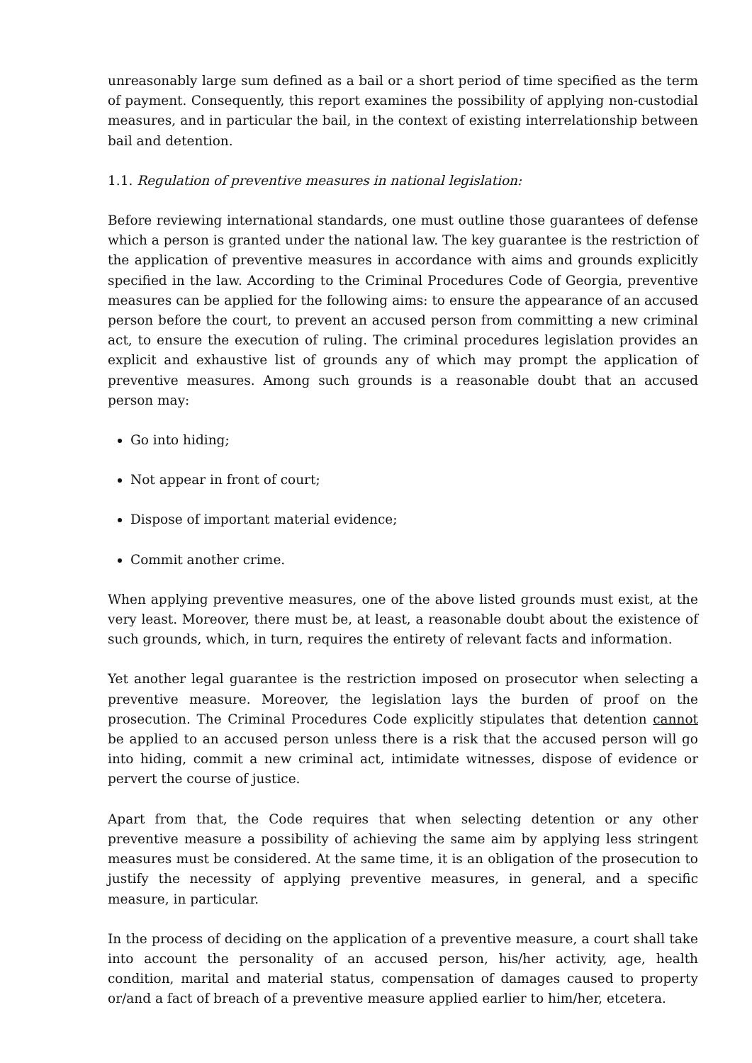unreasonably large sum defined as a bail or a short period of time specified as the term of payment. Consequently, this report examines the possibility of applying non-custodial measures, and in particular the bail, in the context of existing interrelationship between bail and detention.
1.1. Regulation of preventive measures in national legislation:
Before reviewing international standards, one must outline those guarantees of defense which a person is granted under the national law. The key guarantee is the restriction of the application of preventive measures in accordance with aims and grounds explicitly specified in the law. According to the Criminal Procedures Code of Georgia, preventive measures can be applied for the following aims: to ensure the appearance of an accused person before the court, to prevent an accused person from committing a new criminal act, to ensure the execution of ruling. The criminal procedures legislation provides an explicit and exhaustive list of grounds any of which may prompt the application of preventive measures. Among such grounds is a reasonable doubt that an accused person may:
Go into hiding;
Not appear in front of court;
Dispose of important material evidence;
Commit another crime.
When applying preventive measures, one of the above listed grounds must exist, at the very least. Moreover, there must be, at least, a reasonable doubt about the existence of such grounds, which, in turn, requires the entirety of relevant facts and information.
Yet another legal guarantee is the restriction imposed on prosecutor when selecting a preventive measure. Moreover, the legislation lays the burden of proof on the prosecution. The Criminal Procedures Code explicitly stipulates that detention cannot be applied to an accused person unless there is a risk that the accused person will go into hiding, commit a new criminal act, intimidate witnesses, dispose of evidence or pervert the course of justice.
Apart from that, the Code requires that when selecting detention or any other preventive measure a possibility of achieving the same aim by applying less stringent measures must be considered. At the same time, it is an obligation of the prosecution to justify the necessity of applying preventive measures, in general, and a specific measure, in particular.
In the process of deciding on the application of a preventive measure, a court shall take into account the personality of an accused person, his/her activity, age, health condition, marital and material status, compensation of damages caused to property or/and a fact of breach of a preventive measure applied earlier to him/her, etcetera.